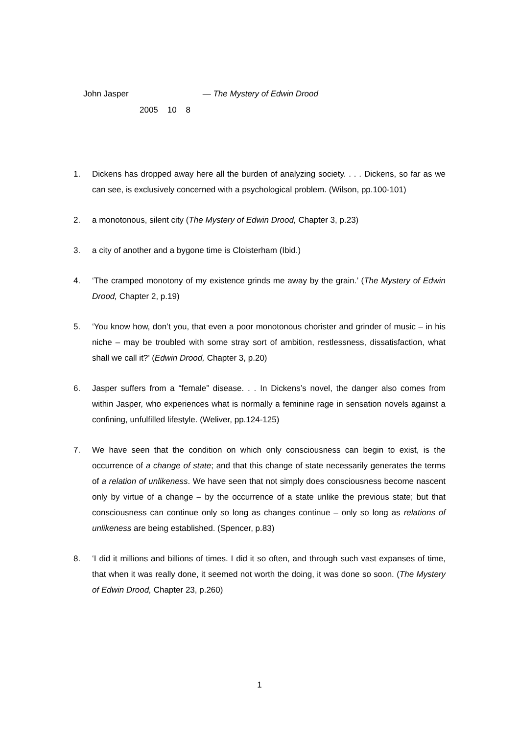John Jasper — The Mystery of Edwin Drood
2005 10 8
1. Dickens has dropped away here all the burden of analyzing society. . . . Dickens, so far as we can see, is exclusively concerned with a psychological problem. (Wilson, pp.100-101)
2. a monotonous, silent city (The Mystery of Edwin Drood, Chapter 3, p.23)
3. a city of another and a bygone time is Cloisterham (Ibid.)
4. ‘The cramped monotony of my existence grinds me away by the grain.’ (The Mystery of Edwin Drood, Chapter 2, p.19)
5. ‘You know how, don’t you, that even a poor monotonous chorister and grinder of music – in his niche – may be troubled with some stray sort of ambition, restlessness, dissatisfaction, what shall we call it?’ (Edwin Drood, Chapter 3, p.20)
6. Jasper suffers from a “female” disease. . . In Dickens’s novel, the danger also comes from within Jasper, who experiences what is normally a feminine rage in sensation novels against a confining, unfulfilled lifestyle. (Weliver, pp.124-125)
7. We have seen that the condition on which only consciousness can begin to exist, is the occurrence of a change of state; and that this change of state necessarily generates the terms of a relation of unlikeness. We have seen that not simply does consciousness become nascent only by virtue of a change – by the occurrence of a state unlike the previous state; but that consciousness can continue only so long as changes continue – only so long as relations of unlikeness are being established. (Spencer, p.83)
8. ‘I did it millions and billions of times. I did it so often, and through such vast expanses of time, that when it was really done, it seemed not worth the doing, it was done so soon. (The Mystery of Edwin Drood, Chapter 23, p.260)
1